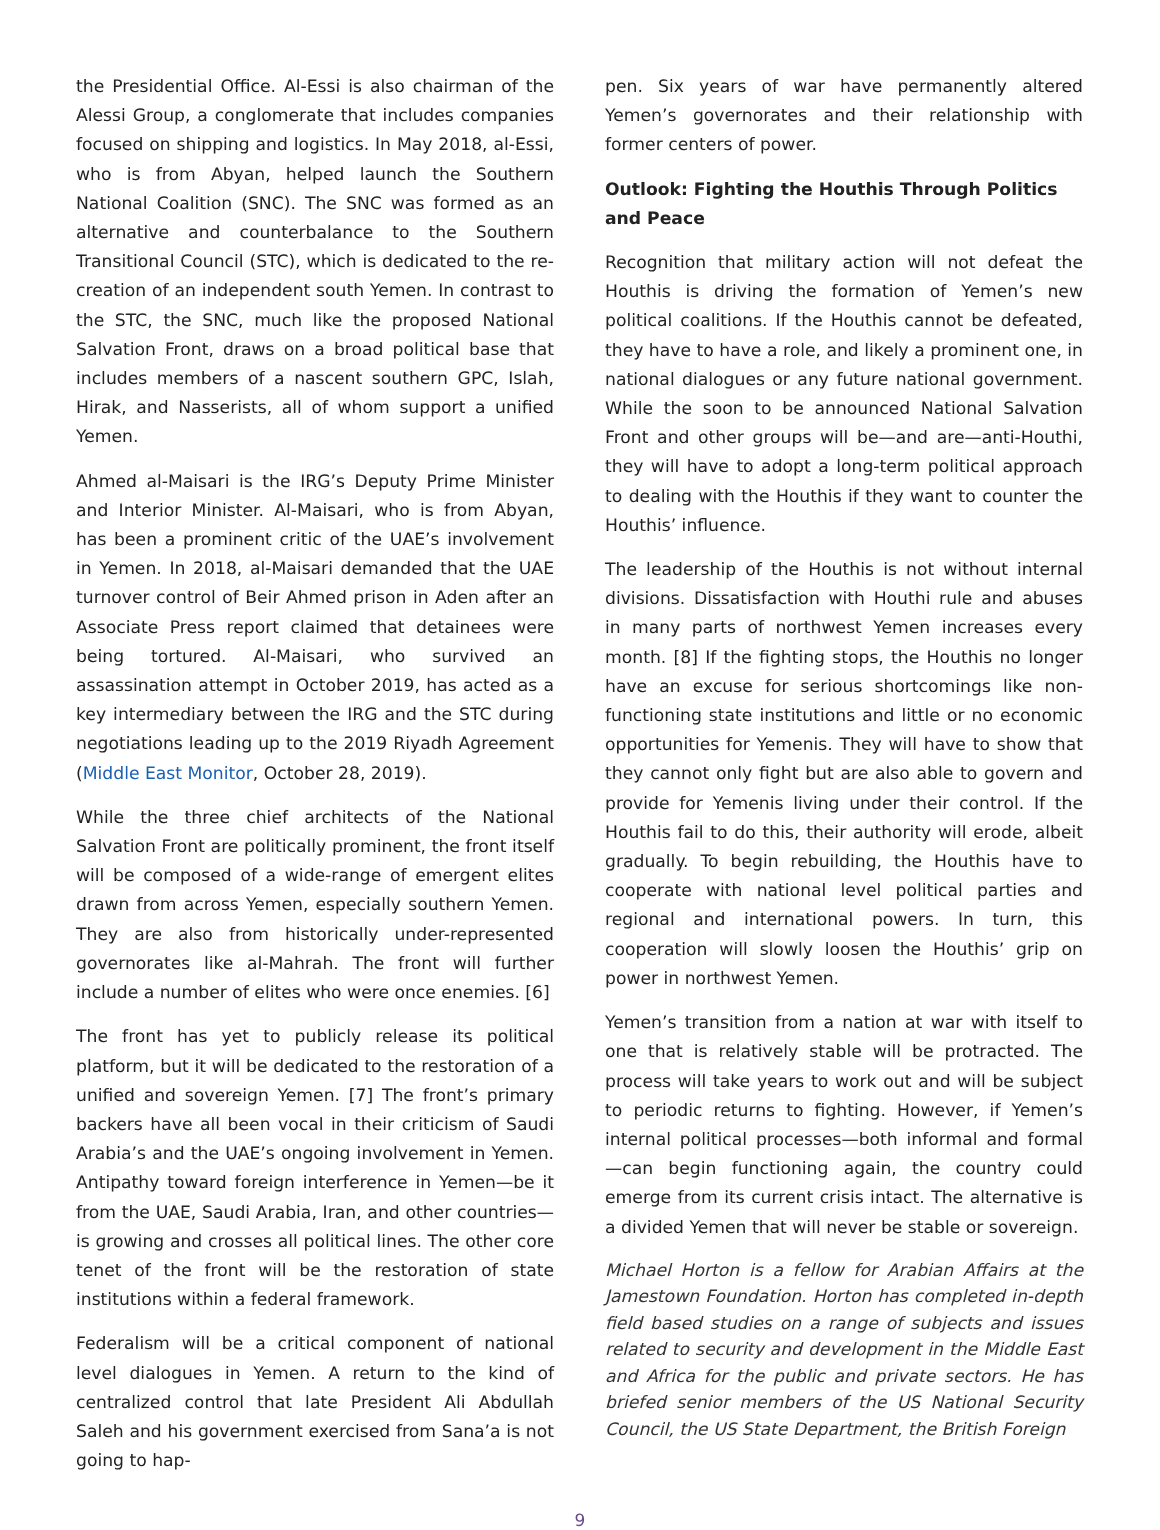the Presidential Office. Al-Essi is also chairman of the Alessi Group, a conglomerate that includes companies focused on shipping and logistics. In May 2018, al-Essi, who is from Abyan, helped launch the Southern National Coalition (SNC). The SNC was formed as an alternative and counterbalance to the Southern Transitional Council (STC), which is dedicated to the re-creation of an independent south Yemen. In contrast to the STC, the SNC, much like the proposed National Salvation Front, draws on a broad political base that includes members of a nascent southern GPC, Islah, Hirak, and Nasserists, all of whom support a unified Yemen.
Ahmed al-Maisari is the IRG’s Deputy Prime Minister and Interior Minister. Al-Maisari, who is from Abyan, has been a prominent critic of the UAE’s involvement in Yemen. In 2018, al-Maisari demanded that the UAE turnover control of Beir Ahmed prison in Aden after an Associate Press report claimed that detainees were being tortured. Al-Maisari, who survived an assassination attempt in October 2019, has acted as a key intermediary between the IRG and the STC during negotiations leading up to the 2019 Riyadh Agreement (Middle East Monitor, October 28, 2019).
While the three chief architects of the National Salvation Front are politically prominent, the front itself will be composed of a wide-range of emergent elites drawn from across Yemen, especially southern Yemen. They are also from historically under-represented governorates like al-Mahrah. The front will further include a number of elites who were once enemies. [6]
The front has yet to publicly release its political platform, but it will be dedicated to the restoration of a unified and sovereign Yemen. [7] The front’s primary backers have all been vocal in their criticism of Saudi Arabia’s and the UAE’s ongoing involvement in Yemen. Antipathy toward foreign interference in Yemen—be it from the UAE, Saudi Arabia, Iran, and other countries—is growing and crosses all political lines. The other core tenet of the front will be the restoration of state institutions within a federal framework.
Federalism will be a critical component of national level dialogues in Yemen. A return to the kind of centralized control that late President Ali Abdullah Saleh and his government exercised from Sana’a is not going to hap-
pen. Six years of war have permanently altered Yemen’s governorates and their relationship with former centers of power.
Outlook: Fighting the Houthis Through Politics and Peace
Recognition that military action will not defeat the Houthis is driving the formation of Yemen’s new political coalitions. If the Houthis cannot be defeated, they have to have a role, and likely a prominent one, in national dialogues or any future national government. While the soon to be announced National Salvation Front and other groups will be—and are—anti-Houthi, they will have to adopt a long-term political approach to dealing with the Houthis if they want to counter the Houthis’ influence.
The leadership of the Houthis is not without internal divisions. Dissatisfaction with Houthi rule and abuses in many parts of northwest Yemen increases every month. [8] If the fighting stops, the Houthis no longer have an excuse for serious shortcomings like non-functioning state institutions and little or no economic opportunities for Yemenis. They will have to show that they cannot only fight but are also able to govern and provide for Yemenis living under their control. If the Houthis fail to do this, their authority will erode, albeit gradually. To begin rebuilding, the Houthis have to cooperate with national level political parties and regional and international powers. In turn, this cooperation will slowly loosen the Houthis’ grip on power in northwest Yemen.
Yemen’s transition from a nation at war with itself to one that is relatively stable will be protracted. The process will take years to work out and will be subject to periodic returns to fighting. However, if Yemen’s internal political processes—both informal and formal—can begin functioning again, the country could emerge from its current crisis intact. The alternative is a divided Yemen that will never be stable or sovereign.
Michael Horton is a fellow for Arabian Affairs at the Jamestown Foundation. Horton has completed in-depth field based studies on a range of subjects and issues related to security and development in the Middle East and Africa for the public and private sectors. He has briefed senior members of the US National Security Council, the US State Department, the British Foreign
9